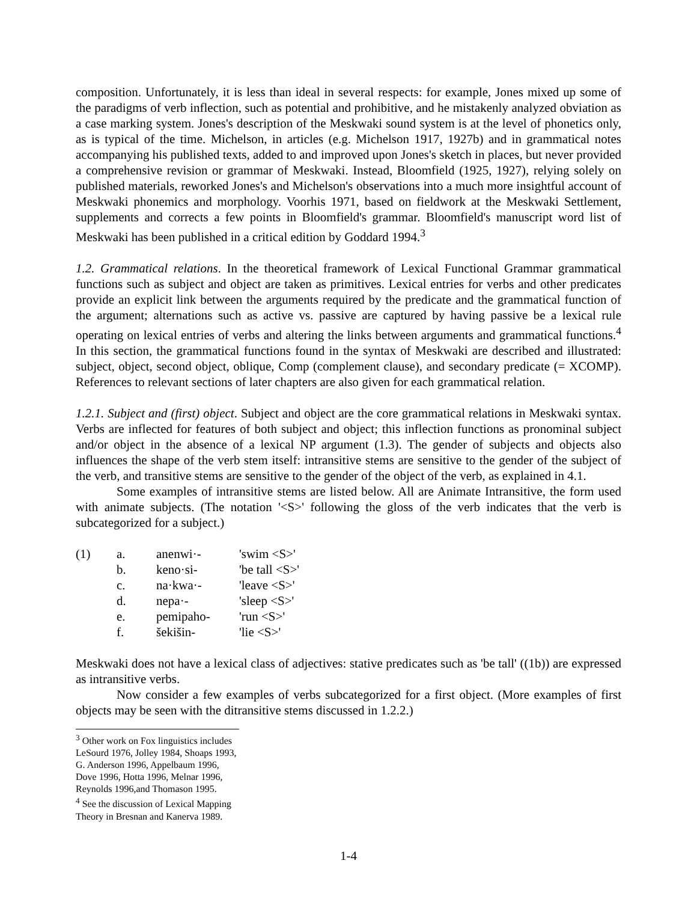composition. Unfortunately, it is less than ideal in several respects: for example, Jones mixed up some of the paradigms of verb inflection, such as potential and prohibitive, and he mistakenly analyzed obviation as a case marking system. Jones's description of the Meskwaki sound system is at the level of phonetics only, as is typical of the time. Michelson, in articles (e.g. Michelson 1917, 1927b) and in grammatical notes accompanying his published texts, added to and improved upon Jones's sketch in places, but never provided a comprehensive revision or grammar of Meskwaki. Instead, Bloomfield (1925, 1927), relying solely on published materials, reworked Jones's and Michelson's observations into a much more insightful account of Meskwaki phonemics and morphology. Voorhis 1971, based on fieldwork at the Meskwaki Settlement, supplements and corrects a few points in Bloomfield's grammar. Bloomfield's manuscript word list of Meskwaki has been published in a critical edition by Goddard 1994.<sup>3</sup>
1.2. Grammatical relations. In the theoretical framework of Lexical Functional Grammar grammatical functions such as subject and object are taken as primitives. Lexical entries for verbs and other predicates provide an explicit link between the arguments required by the predicate and the grammatical function of the argument; alternations such as active vs. passive are captured by having passive be a lexical rule operating on lexical entries of verbs and altering the links between arguments and grammatical functions.<sup>4</sup> In this section, the grammatical functions found in the syntax of Meskwaki are described and illustrated: subject, object, second object, oblique, Comp (complement clause), and secondary predicate (= XCOMP). References to relevant sections of later chapters are also given for each grammatical relation.
1.2.1. Subject and (first) object. Subject and object are the core grammatical relations in Meskwaki syntax. Verbs are inflected for features of both subject and object; this inflection functions as pronominal subject and/or object in the absence of a lexical NP argument (1.3). The gender of subjects and objects also influences the shape of the verb stem itself: intransitive stems are sensitive to the gender of the subject of the verb, and transitive stems are sensitive to the gender of the object of the verb, as explained in 4.1.
Some examples of intransitive stems are listed below. All are Animate Intransitive, the form used with animate subjects. (The notation '<S>' following the gloss of the verb indicates that the verb is subcategorized for a subject.)
| (1) | a. | anenwi·- | 'swim <S>' |
| | b. | keno·si- | 'be tall <S>' |
| | c. | na·kwa·- | 'leave <S>' |
| | d. | nepa·- | 'sleep <S>' |
| | e. | pemipaho- | 'run <S>' |
| | f. | šekišin- | 'lie <S>' |
Meskwaki does not have a lexical class of adjectives: stative predicates such as 'be tall' ((1b)) are expressed as intransitive verbs.
Now consider a few examples of verbs subcategorized for a first object. (More examples of first objects may be seen with the ditransitive stems discussed in 1.2.2.)
<sup>3</sup> Other work on Fox linguistics includes LeSourd 1976, Jolley 1984, Shoaps 1993, G. Anderson 1996, Appelbaum 1996, Dove 1996, Hotta 1996, Melnar 1996, Reynolds 1996,and Thomason 1995.
<sup>4</sup> See the discussion of Lexical Mapping Theory in Bresnan and Kanerva 1989.
1-4